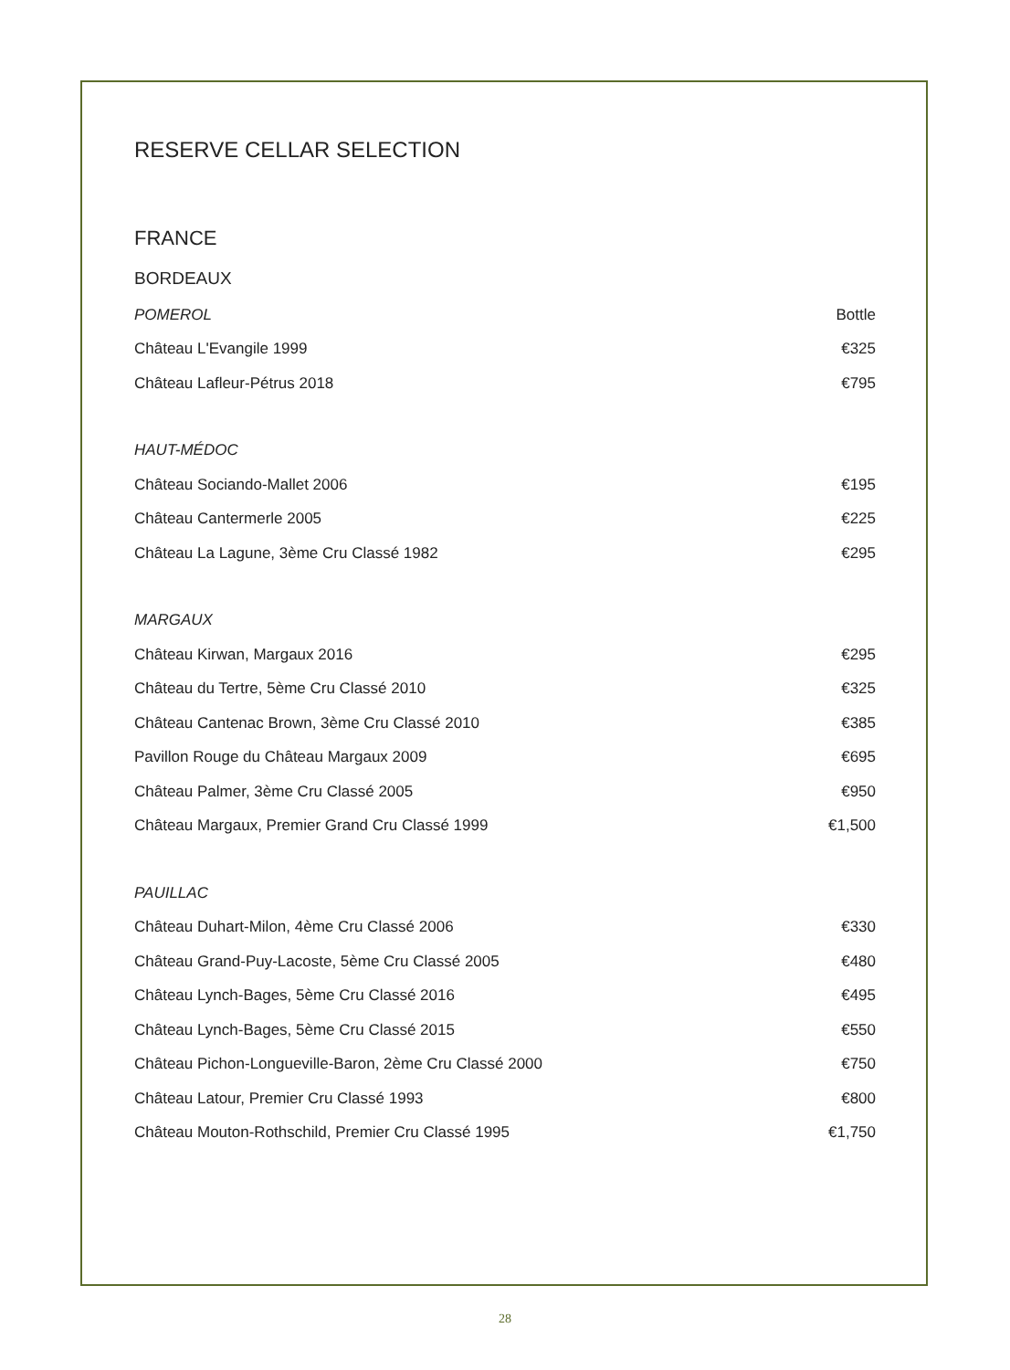RESERVE CELLAR SELECTION
FRANCE
BORDEAUX
| POMEROL | Bottle |
| Château L'Evangile 1999 | €325 |
| Château Lafleur-Pétrus 2018 | €795 |
| HAUT-MÉDOC | |
| Château Sociando-Mallet 2006 | €195 |
| Château Cantermerle 2005 | €225 |
| Château La Lagune, 3ème Cru Classé 1982 | €295 |
| MARGAUX | |
| Château Kirwan, Margaux 2016 | €295 |
| Château du Tertre, 5ème Cru Classé 2010 | €325 |
| Château Cantenac Brown, 3ème Cru Classé 2010 | €385 |
| Pavillon Rouge du Château Margaux 2009 | €695 |
| Château Palmer, 3ème Cru Classé 2005 | €950 |
| Château Margaux, Premier Grand Cru Classé 1999 | €1,500 |
| PAUILLAC | |
| Château Duhart-Milon, 4ème Cru Classé 2006 | €330 |
| Château Grand-Puy-Lacoste, 5ème Cru Classé 2005 | €480 |
| Château Lynch-Bages, 5ème Cru Classé 2016 | €495 |
| Château Lynch-Bages, 5ème Cru Classé 2015 | €550 |
| Château Pichon-Longueville-Baron, 2ème Cru Classé 2000 | €750 |
| Château Latour, Premier Cru Classé 1993 | €800 |
| Château Mouton-Rothschild, Premier Cru Classé 1995 | €1,750 |
28